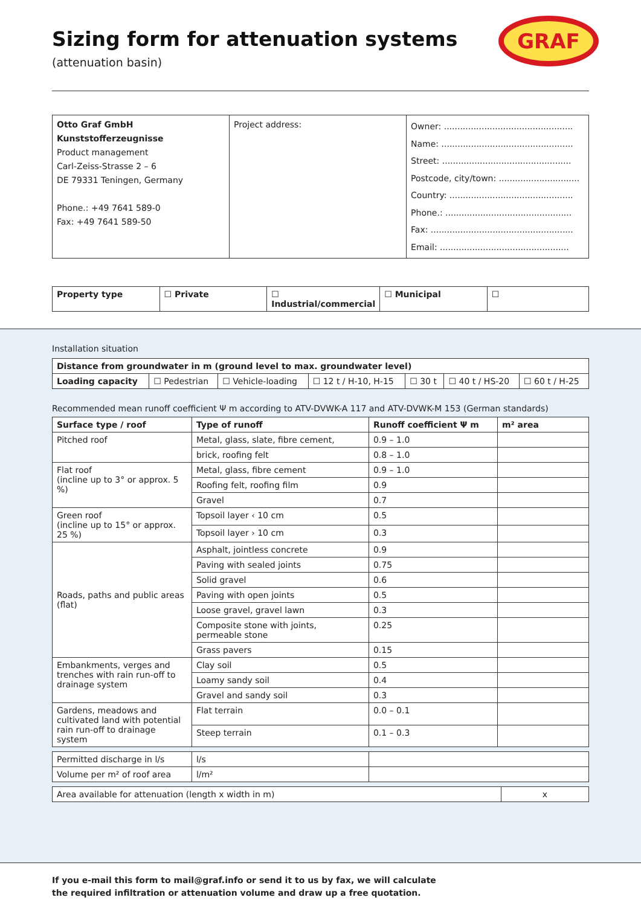GRAF
Sizing form for attenuation systems
(attenuation basin)
| Otto Graf GmbH Kunststofferzeugnisse Product management Carl-Zeiss-Strasse 2 – 6 DE 79331 Teningen, Germany Phone.: +49 7641 589-0 Fax: +49 7641 589-50 | Project address: | Owner: ................................................ Name: ................................................. Street: ................................................ Postcode, city/town: .............................. Country: .............................................. Phone.: ............................................... Fax: ..................................................... Email: ................................................ |
| Property type | ☐ Private | ☐ Industrial/commercial | ☐ Municipal | ☐ |
Installation situation
| Distance from groundwater in m (ground level to max. groundwater level) | | | | | | |
| --- | --- | --- | --- | --- | --- | --- |
| Loading capacity | ☐ Pedestrian | ☐ Vehicle-loading | ☐ 12 t / H-10, H-15 | ☐ 30 t | ☐ 40 t / HS-20 | ☐ 60 t / H-25 |
Recommended mean runoff coefficient Ψ m according to ATV-DVWK-A 117 and ATV-DVWK-M 153 (German standards)
| Surface type / roof | Type of runoff | Runoff coefficient Ψ m | m² area |
| --- | --- | --- | --- |
| Pitched roof | Metal, glass, slate, fibre cement, | 0.9 – 1.0 | |
| | brick, roofing felt | 0.8 – 1.0 | |
| Flat roof (incline up to 3° or approx. 5 %) | Metal, glass, fibre cement | 0.9 – 1.0 | |
| | Roofing felt, roofing film | 0.9 | |
| | Gravel | 0.7 | |
| Green roof (incline up to 15° or approx. 25 %) | Topsoil layer ‹ 10 cm | 0.5 | |
| | Topsoil layer › 10 cm | 0.3 | |
| Roads, paths and public areas (flat) | Asphalt, jointless concrete | 0.9 | |
| | Paving with sealed joints | 0.75 | |
| | Solid gravel | 0.6 | |
| | Paving with open joints | 0.5 | |
| | Loose gravel, gravel lawn | 0.3 | |
| | Composite stone with joints, permeable stone | 0.25 | |
| | Grass pavers | 0.15 | |
| Embankments, verges and trenches with rain run-off to drainage system | Clay soil | 0.5 | |
| | Loamy sandy soil | 0.4 | |
| | Gravel and sandy soil | 0.3 | |
| Gardens, meadows and cultivated land with potential rain run-off to drainage system | Flat terrain | 0.0 – 0.1 | |
| | Steep terrain | 0.1 – 0.3 | |
| Permitted discharge in l/s | l/s | |
| Volume per m² of roof area | l/m² | |
| Area available for attenuation (length x width in m) | x |
If you e-mail this form to mail@graf.info or send it to us by fax, we will calculate
the required infiltration or attenuation volume and draw up a free quotation.